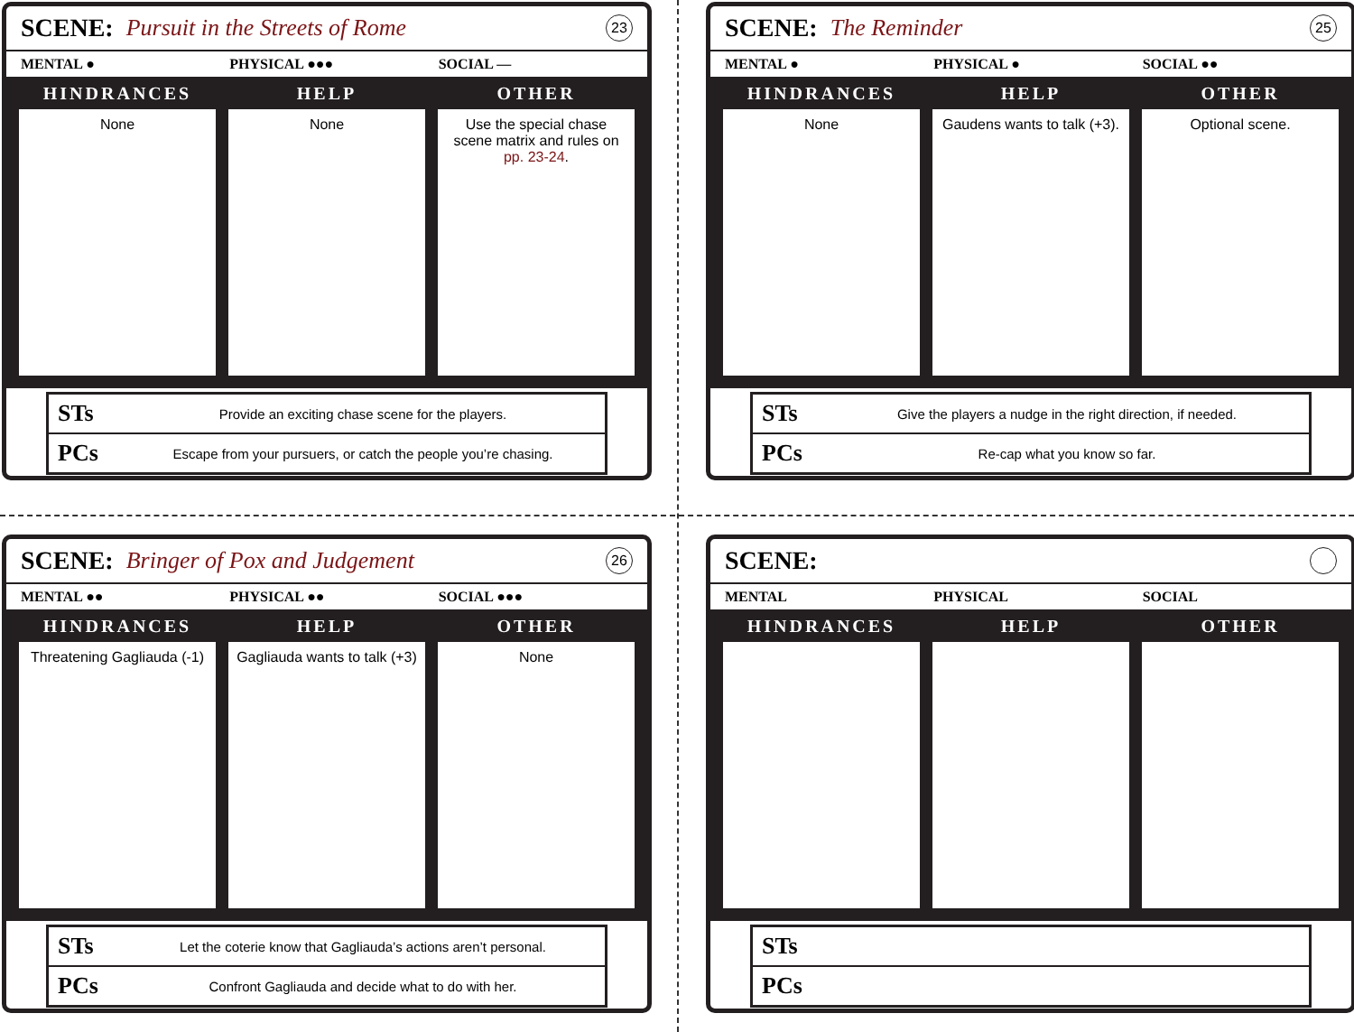SCENE: Pursuit in the Streets of Rome 23
MENTAL ● PHYSICAL ●●● SOCIAL —
HINDRANCES
None
HELP
None
OTHER
Use the special chase scene matrix and rules on pp. 23-24.
STs Provide an exciting chase scene for the players.
PCs Escape from your pursuers, or catch the people you’re chasing.
SCENE: The Reminder 25
MENTAL ● PHYSICAL ● SOCIAL ●●
HINDRANCES
None
HELP
Gaudens wants to talk (+3).
OTHER
Optional scene.
STs Give the players a nudge in the right direction, if needed.
PCs Re-cap what you know so far.
SCENE: Bringer of Pox and Judgement 26
MENTAL ●● PHYSICAL ●● SOCIAL ●●●
HINDRANCES
Threatening Gagliauda (-1)
HELP
Gagliauda wants to talk (+3)
OTHER
None
STs Let the coterie know that Gagliauda’s actions aren’t personal.
PCs Confront Gagliauda and decide what to do with her.
SCENE:
MENTAL PHYSICAL SOCIAL
HINDRANCES
HELP
OTHER
STs
PCs